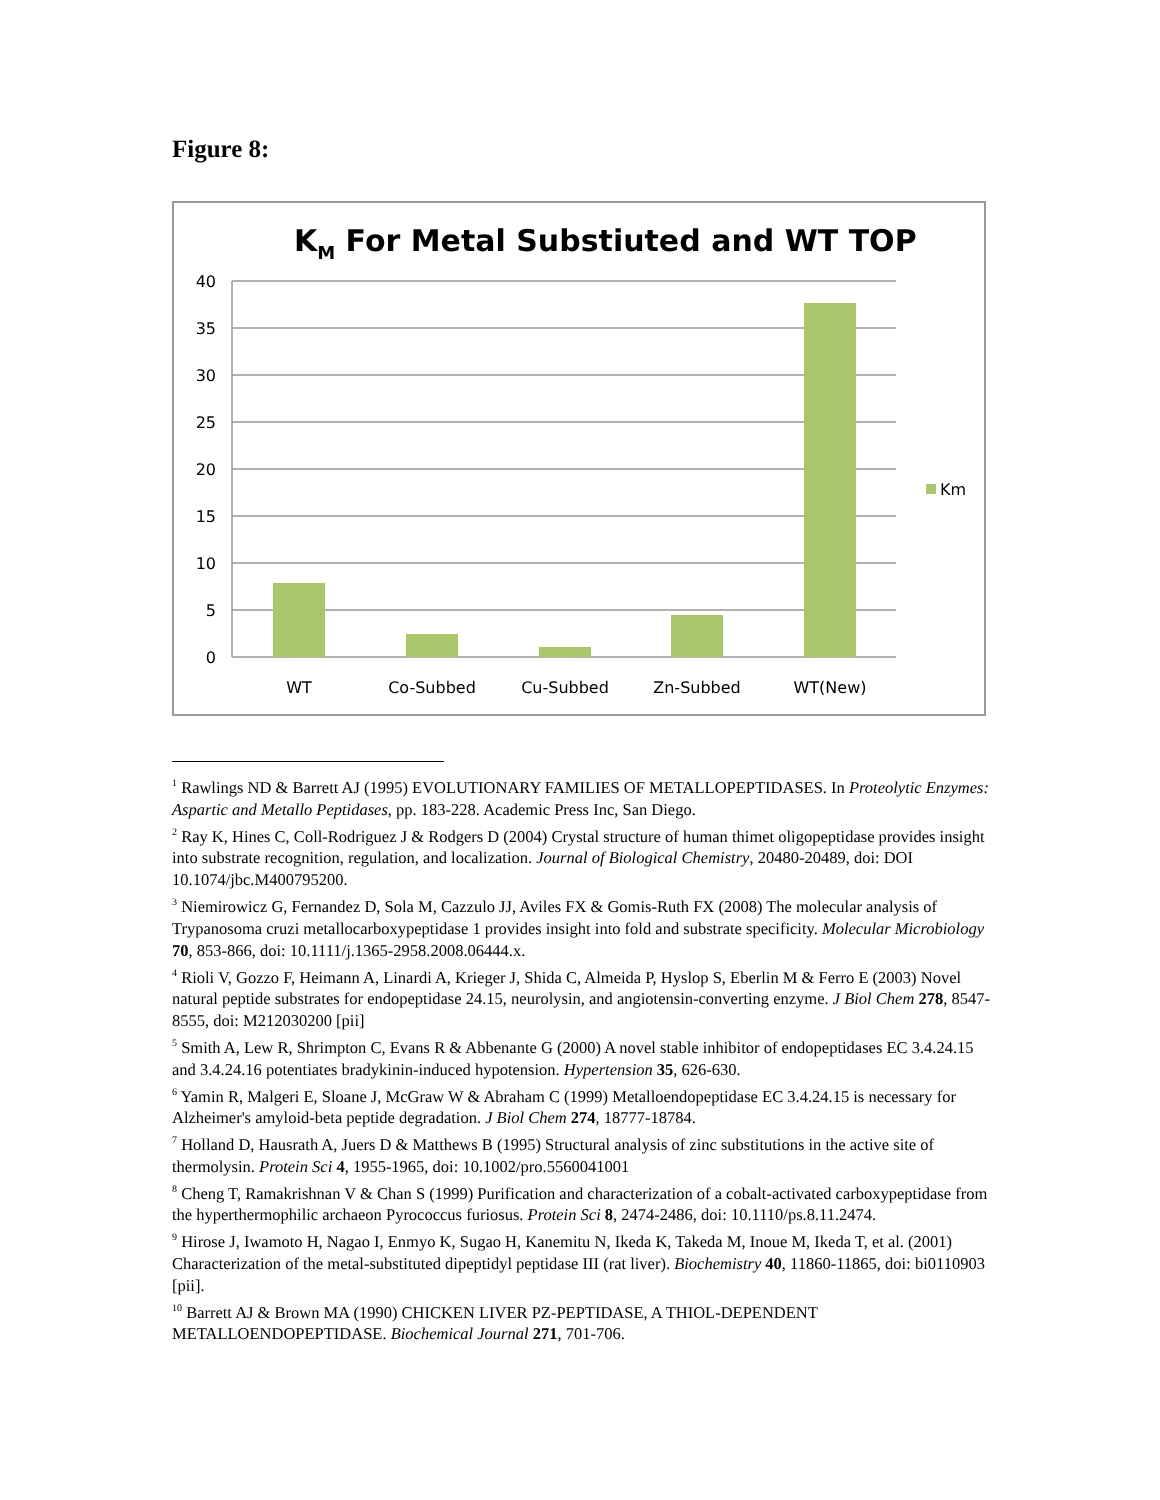Figure 8:
KM For Metal Substiuted and WT TOP
40
35
30
25
20
15
10
5
0
WT
Co-Subbed
Cu-Subbed
Zn-Subbed
WT(New)
Km
<sup>1</sup> Rawlings ND & Barrett AJ (1995) EVOLUTIONARY FAMILIES OF METALLOPEPTIDASES. In Proteolytic Enzymes: Aspartic and Metallo Peptidases, pp. 183-228. Academic Press Inc, San Diego.
<sup>2</sup> Ray K, Hines C, Coll-Rodriguez J & Rodgers D (2004) Crystal structure of human thimet oligopeptidase provides insight into substrate recognition, regulation, and localization. Journal of Biological Chemistry, 20480-20489, doi: DOI 10.1074/jbc.M400795200.
<sup>3</sup> Niemirowicz G, Fernandez D, Sola M, Cazzulo JJ, Aviles FX & Gomis-Ruth FX (2008) The molecular analysis of Trypanosoma cruzi metallocarboxypeptidase 1 provides insight into fold and substrate specificity. Molecular Microbiology 70, 853-866, doi: 10.1111/j.1365-2958.2008.06444.x.
<sup>4</sup> Rioli V, Gozzo F, Heimann A, Linardi A, Krieger J, Shida C, Almeida P, Hyslop S, Eberlin M & Ferro E (2003) Novel natural peptide substrates for endopeptidase 24.15, neurolysin, and angiotensin-converting enzyme. J Biol Chem 278, 8547-8555, doi: M212030200 [pii]
<sup>5</sup> Smith A, Lew R, Shrimpton C, Evans R & Abbenante G (2000) A novel stable inhibitor of endopeptidases EC 3.4.24.15 and 3.4.24.16 potentiates bradykinin-induced hypotension. Hypertension 35, 626-630.
<sup>6</sup> Yamin R, Malgeri E, Sloane J, McGraw W & Abraham C (1999) Metalloendopeptidase EC 3.4.24.15 is necessary for Alzheimer's amyloid-beta peptide degradation. J Biol Chem 274, 18777-18784.
<sup>7</sup> Holland D, Hausrath A, Juers D & Matthews B (1995) Structural analysis of zinc substitutions in the active site of thermolysin. Protein Sci 4, 1955-1965, doi: 10.1002/pro.5560041001
<sup>8</sup> Cheng T, Ramakrishnan V & Chan S (1999) Purification and characterization of a cobalt-activated carboxypeptidase from the hyperthermophilic archaeon Pyrococcus furiosus. Protein Sci 8, 2474-2486, doi: 10.1110/ps.8.11.2474.
<sup>9</sup> Hirose J, Iwamoto H, Nagao I, Enmyo K, Sugao H, Kanemitu N, Ikeda K, Takeda M, Inoue M, Ikeda T, et al. (2001) Characterization of the metal-substituted dipeptidyl peptidase III (rat liver). Biochemistry 40, 11860-11865, doi: bi0110903 [pii].
<sup>10</sup> Barrett AJ & Brown MA (1990) CHICKEN LIVER PZ-PEPTIDASE, A THIOL-DEPENDENT METALLOENDOPEPTIDASE. Biochemical Journal 271, 701-706.